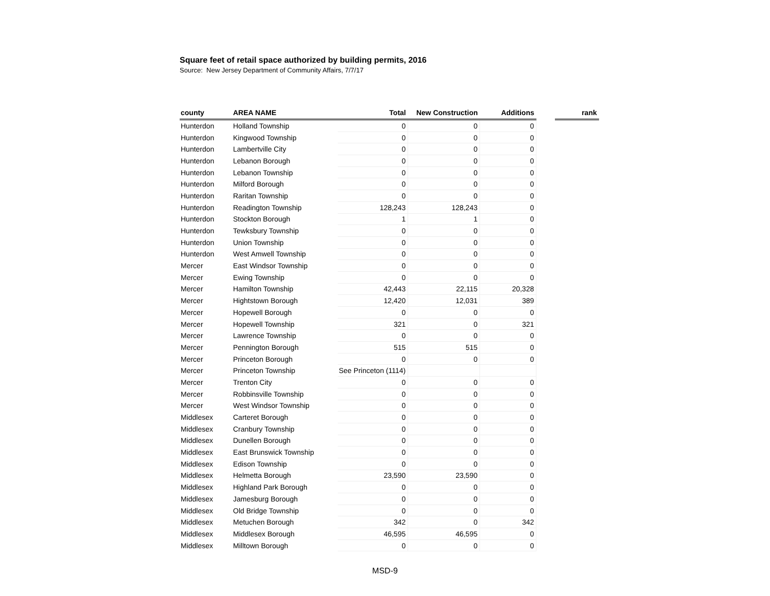Square feet of retail space authorized by building permits, 2016
Source: New Jersey Department of Community Affairs, 7/7/17
| county | AREA NAME | Total | New Construction | Additions | | rank |
| --- | --- | --- | --- | --- | --- | --- |
| Hunterdon | Holland Township | 0 | 0 | 0 | | |
| Hunterdon | Kingwood Township | 0 | 0 | 0 | | |
| Hunterdon | Lambertville City | 0 | 0 | 0 | | |
| Hunterdon | Lebanon Borough | 0 | 0 | 0 | | |
| Hunterdon | Lebanon Township | 0 | 0 | 0 | | |
| Hunterdon | Milford Borough | 0 | 0 | 0 | | |
| Hunterdon | Raritan Township | 0 | 0 | 0 | | |
| Hunterdon | Readington Township | 128,243 | 128,243 | 0 | | |
| Hunterdon | Stockton Borough | 1 | 1 | 0 | | |
| Hunterdon | Tewksbury Township | 0 | 0 | 0 | | |
| Hunterdon | Union Township | 0 | 0 | 0 | | |
| Hunterdon | West Amwell Township | 0 | 0 | 0 | | |
| Mercer | East Windsor Township | 0 | 0 | 0 | | |
| Mercer | Ewing Township | 0 | 0 | 0 | | |
| Mercer | Hamilton Township | 42,443 | 22,115 | 20,328 | | |
| Mercer | Hightstown Borough | 12,420 | 12,031 | 389 | | |
| Mercer | Hopewell Borough | 0 | 0 | 0 | | |
| Mercer | Hopewell Township | 321 | 0 | 321 | | |
| Mercer | Lawrence Township | 0 | 0 | 0 | | |
| Mercer | Pennington Borough | 515 | 515 | 0 | | |
| Mercer | Princeton Borough | 0 | 0 | 0 | | |
| Mercer | Princeton Township | See Princeton (1114) | | | | |
| Mercer | Trenton City | 0 | 0 | 0 | | |
| Mercer | Robbinsville Township | 0 | 0 | 0 | | |
| Mercer | West Windsor Township | 0 | 0 | 0 | | |
| Middlesex | Carteret Borough | 0 | 0 | 0 | | |
| Middlesex | Cranbury Township | 0 | 0 | 0 | | |
| Middlesex | Dunellen Borough | 0 | 0 | 0 | | |
| Middlesex | East Brunswick Township | 0 | 0 | 0 | | |
| Middlesex | Edison Township | 0 | 0 | 0 | | |
| Middlesex | Helmetta Borough | 23,590 | 23,590 | 0 | | |
| Middlesex | Highland Park Borough | 0 | 0 | 0 | | |
| Middlesex | Jamesburg Borough | 0 | 0 | 0 | | |
| Middlesex | Old Bridge Township | 0 | 0 | 0 | | |
| Middlesex | Metuchen Borough | 342 | 0 | 342 | | |
| Middlesex | Middlesex Borough | 46,595 | 46,595 | 0 | | |
| Middlesex | Milltown Borough | 0 | 0 | 0 | | |
MSD-9